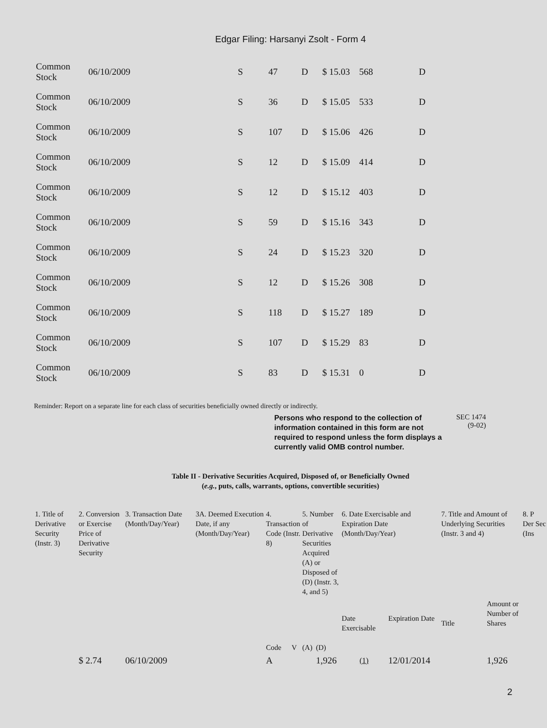Edgar Filing: Harsanyi Zsolt - Form 4
| Common Stock | 06/10/2009 | S | 47 | D | $ 15.03 | 568 | D |
| Common Stock | 06/10/2009 | S | 36 | D | $ 15.05 | 533 | D |
| Common Stock | 06/10/2009 | S | 107 | D | $ 15.06 | 426 | D |
| Common Stock | 06/10/2009 | S | 12 | D | $ 15.09 | 414 | D |
| Common Stock | 06/10/2009 | S | 12 | D | $ 15.12 | 403 | D |
| Common Stock | 06/10/2009 | S | 59 | D | $ 15.16 | 343 | D |
| Common Stock | 06/10/2009 | S | 24 | D | $ 15.23 | 320 | D |
| Common Stock | 06/10/2009 | S | 12 | D | $ 15.26 | 308 | D |
| Common Stock | 06/10/2009 | S | 118 | D | $ 15.27 | 189 | D |
| Common Stock | 06/10/2009 | S | 107 | D | $ 15.29 | 83 | D |
| Common Stock | 06/10/2009 | S | 83 | D | $ 15.31 | 0 | D |
Reminder: Report on a separate line for each class of securities beneficially owned directly or indirectly.
Persons who respond to the collection of information contained in this form are not required to respond unless the form displays a currently valid OMB control number.
SEC 1474
(9-02)
Table II - Derivative Securities Acquired, Disposed of, or Beneficially Owned
(e.g., puts, calls, warrants, options, convertible securities)
| 1. Title of Derivative Security (Instr. 3) | 2. Conversion or Exercise Price of Derivative Security | 3. Transaction Date (Month/Day/Year) | 3A. Deemed Execution Date, if any (Month/Day/Year) | 4. Transaction Code (Instr. 8) | | 5. Number of Derivative Securities Acquired (A) or Disposed of (D) (Instr. 3, 4, and 5) | | 6. Date Exercisable and Expiration Date (Month/Day/Year) | | 7. Title and Amount of Underlying Securities (Instr. 3 and 4) | | 8. P Der Sec (Ins |
| --- | --- | --- | --- | --- | --- | --- | --- | --- | --- | --- | --- | --- |
| | | | | Code | V | (A) | (D) | Date Exercisable | Expiration Date | Title | Amount or Number of Shares | |
| | $ 2.74 | 06/10/2009 | | A | | | 1,926 | <sup>(1)</sup> | 12/01/2014 | | 1,926 | |
2